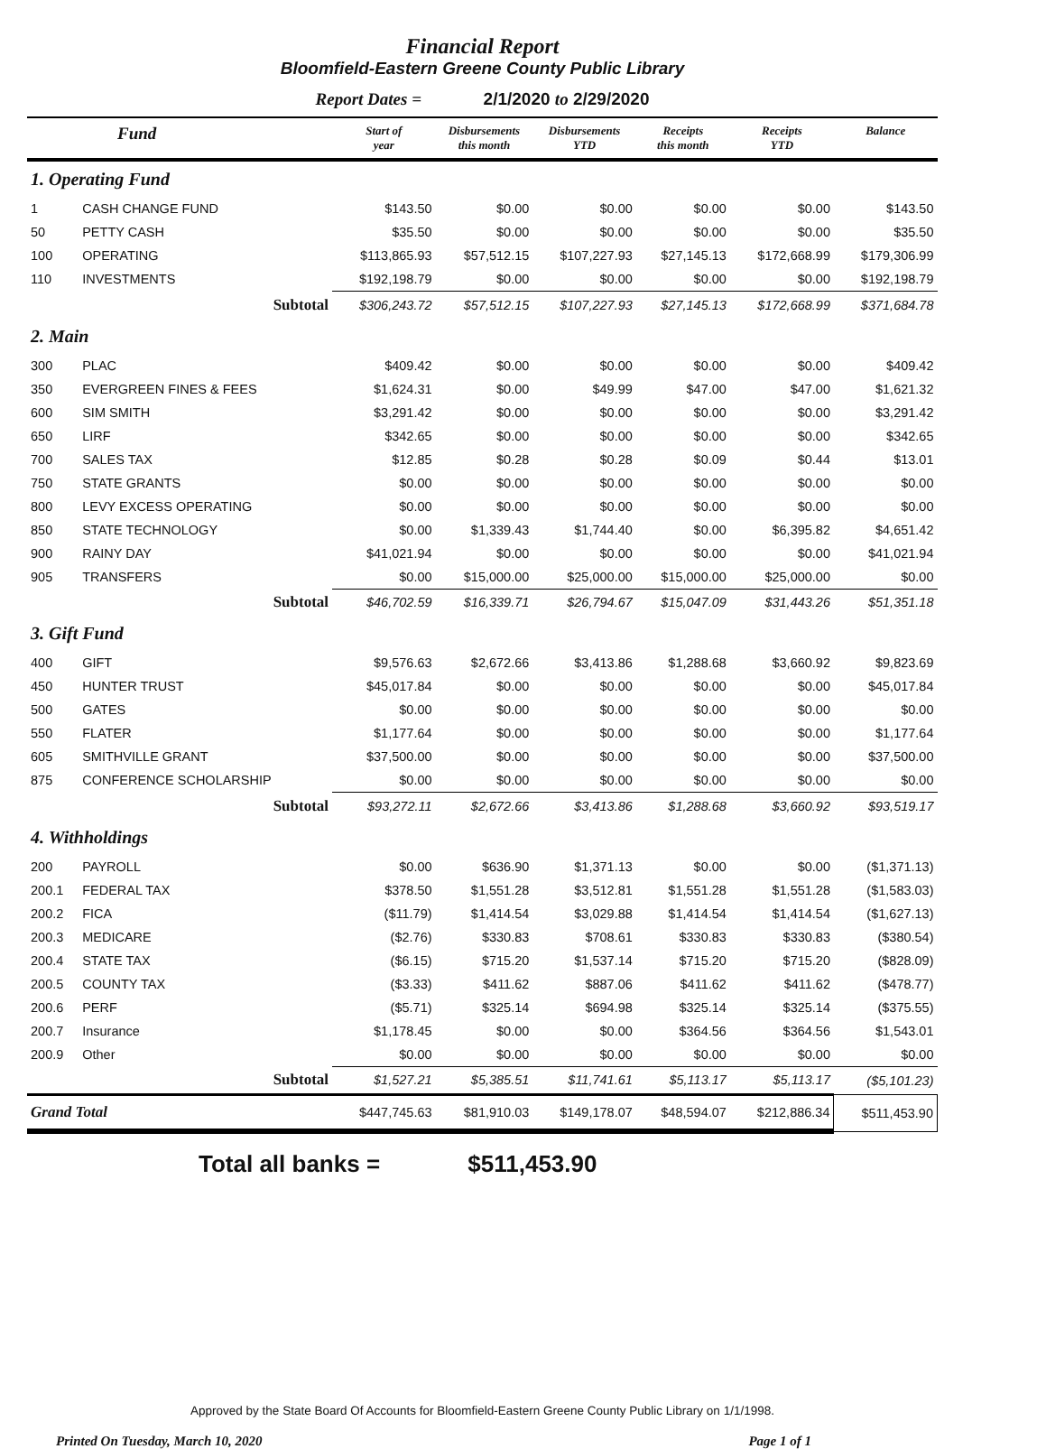Financial Report
Bloomfield-Eastern Greene County Public Library
Report Dates = 2/1/2020 to 2/29/2020
| Fund | | Start of year | Disbursements this month | Disbursements YTD | Receipts this month | Receipts YTD | Balance |
| --- | --- | --- | --- | --- | --- | --- | --- |
| 1. Operating Fund | | | | | | | |
| 1 | CASH CHANGE FUND | $143.50 | $0.00 | $0.00 | $0.00 | $0.00 | $143.50 |
| 50 | PETTY CASH | $35.50 | $0.00 | $0.00 | $0.00 | $0.00 | $35.50 |
| 100 | OPERATING | $113,865.93 | $57,512.15 | $107,227.93 | $27,145.13 | $172,668.99 | $179,306.99 |
| 110 | INVESTMENTS | $192,198.79 | $0.00 | $0.00 | $0.00 | $0.00 | $192,198.79 |
| Subtotal | | $306,243.72 | $57,512.15 | $107,227.93 | $27,145.13 | $172,668.99 | $371,684.78 |
| 2. Main | | | | | | | |
| 300 | PLAC | $409.42 | $0.00 | $0.00 | $0.00 | $0.00 | $409.42 |
| 350 | EVERGREEN FINES & FEES | $1,624.31 | $0.00 | $49.99 | $47.00 | $47.00 | $1,621.32 |
| 600 | SIM SMITH | $3,291.42 | $0.00 | $0.00 | $0.00 | $0.00 | $3,291.42 |
| 650 | LIRF | $342.65 | $0.00 | $0.00 | $0.00 | $0.00 | $342.65 |
| 700 | SALES TAX | $12.85 | $0.28 | $0.28 | $0.09 | $0.44 | $13.01 |
| 750 | STATE GRANTS | $0.00 | $0.00 | $0.00 | $0.00 | $0.00 | $0.00 |
| 800 | LEVY EXCESS OPERATING | $0.00 | $0.00 | $0.00 | $0.00 | $0.00 | $0.00 |
| 850 | STATE TECHNOLOGY | $0.00 | $1,339.43 | $1,744.40 | $0.00 | $6,395.82 | $4,651.42 |
| 900 | RAINY DAY | $41,021.94 | $0.00 | $0.00 | $0.00 | $0.00 | $41,021.94 |
| 905 | TRANSFERS | $0.00 | $15,000.00 | $25,000.00 | $15,000.00 | $25,000.00 | $0.00 |
| Subtotal | | $46,702.59 | $16,339.71 | $26,794.67 | $15,047.09 | $31,443.26 | $51,351.18 |
| 3. Gift Fund | | | | | | | |
| 400 | GIFT | $9,576.63 | $2,672.66 | $3,413.86 | $1,288.68 | $3,660.92 | $9,823.69 |
| 450 | HUNTER TRUST | $45,017.84 | $0.00 | $0.00 | $0.00 | $0.00 | $45,017.84 |
| 500 | GATES | $0.00 | $0.00 | $0.00 | $0.00 | $0.00 | $0.00 |
| 550 | FLATER | $1,177.64 | $0.00 | $0.00 | $0.00 | $0.00 | $1,177.64 |
| 605 | SMITHVILLE GRANT | $37,500.00 | $0.00 | $0.00 | $0.00 | $0.00 | $37,500.00 |
| 875 | CONFERENCE SCHOLARSHIP | $0.00 | $0.00 | $0.00 | $0.00 | $0.00 | $0.00 |
| Subtotal | | $93,272.11 | $2,672.66 | $3,413.86 | $1,288.68 | $3,660.92 | $93,519.17 |
| 4. Withholdings | | | | | | | |
| 200 | PAYROLL | $0.00 | $636.90 | $1,371.13 | $0.00 | $0.00 | ($1,371.13) |
| 200.1 | FEDERAL TAX | $378.50 | $1,551.28 | $3,512.81 | $1,551.28 | $1,551.28 | ($1,583.03) |
| 200.2 | FICA | ($11.79) | $1,414.54 | $3,029.88 | $1,414.54 | $1,414.54 | ($1,627.13) |
| 200.3 | MEDICARE | ($2.76) | $330.83 | $708.61 | $330.83 | $330.83 | ($380.54) |
| 200.4 | STATE TAX | ($6.15) | $715.20 | $1,537.14 | $715.20 | $715.20 | ($828.09) |
| 200.5 | COUNTY TAX | ($3.33) | $411.62 | $887.06 | $411.62 | $411.62 | ($478.77) |
| 200.6 | PERF | ($5.71) | $325.14 | $694.98 | $325.14 | $325.14 | ($375.55) |
| 200.7 | Insurance | $1,178.45 | $0.00 | $0.00 | $364.56 | $364.56 | $1,543.01 |
| 200.9 | Other | $0.00 | $0.00 | $0.00 | $0.00 | $0.00 | $0.00 |
| Subtotal | | $1,527.21 | $5,385.51 | $11,741.61 | $5,113.17 | $5,113.17 | ($5,101.23) |
| Grand Total | | $447,745.63 | $81,910.03 | $149,178.07 | $48,594.07 | $212,886.34 | $511,453.90 |
Total all banks = $511,453.90
Approved by the State Board Of Accounts for Bloomfield-Eastern Greene County Public Library on 1/1/1998.
Printed On Tuesday, March 10, 2020 Page 1 of 1